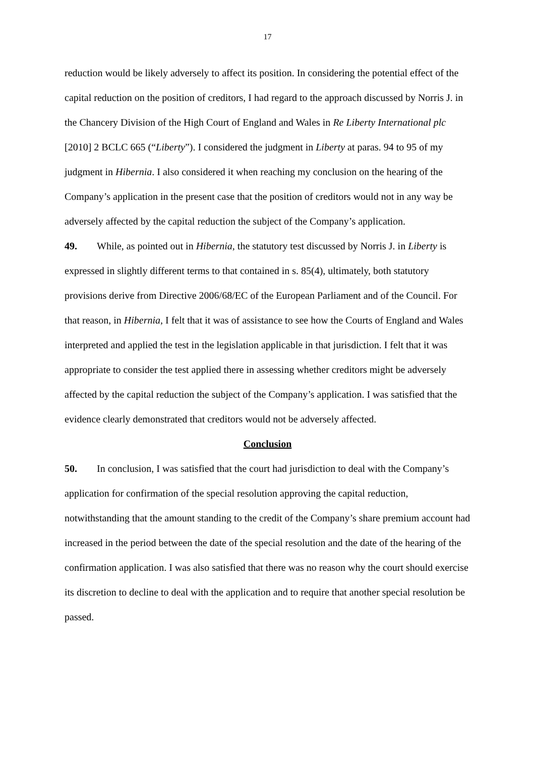17
reduction would be likely adversely to affect its position. In considering the potential effect of the capital reduction on the position of creditors, I had regard to the approach discussed by Norris J. in the Chancery Division of the High Court of England and Wales in Re Liberty International plc [2010] 2 BCLC 665 (“Liberty”). I considered the judgment in Liberty at paras. 94 to 95 of my judgment in Hibernia. I also considered it when reaching my conclusion on the hearing of the Company’s application in the present case that the position of creditors would not in any way be adversely affected by the capital reduction the subject of the Company’s application.
49. While, as pointed out in Hibernia, the statutory test discussed by Norris J. in Liberty is expressed in slightly different terms to that contained in s. 85(4), ultimately, both statutory provisions derive from Directive 2006/68/EC of the European Parliament and of the Council. For that reason, in Hibernia, I felt that it was of assistance to see how the Courts of England and Wales interpreted and applied the test in the legislation applicable in that jurisdiction. I felt that it was appropriate to consider the test applied there in assessing whether creditors might be adversely affected by the capital reduction the subject of the Company’s application. I was satisfied that the evidence clearly demonstrated that creditors would not be adversely affected.
Conclusion
50. In conclusion, I was satisfied that the court had jurisdiction to deal with the Company’s application for confirmation of the special resolution approving the capital reduction, notwithstanding that the amount standing to the credit of the Company’s share premium account had increased in the period between the date of the special resolution and the date of the hearing of the confirmation application. I was also satisfied that there was no reason why the court should exercise its discretion to decline to deal with the application and to require that another special resolution be passed.